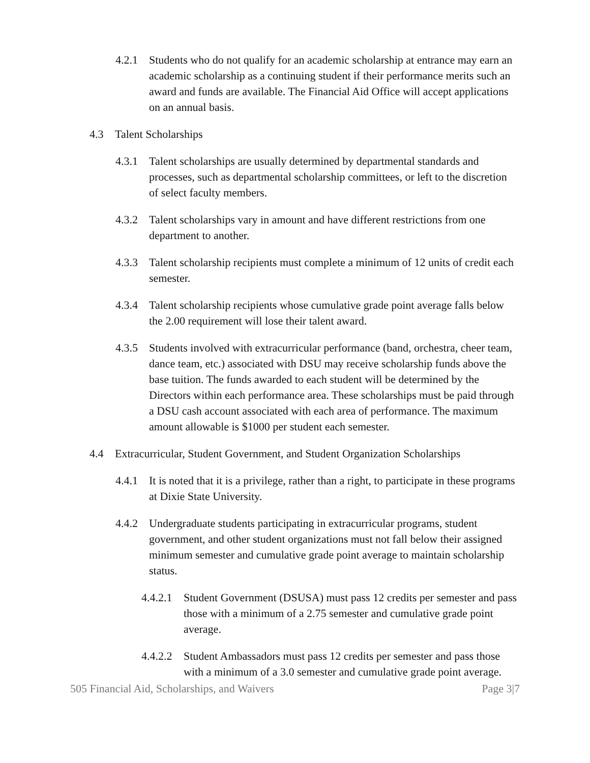4.2.1 Students who do not qualify for an academic scholarship at entrance may earn an academic scholarship as a continuing student if their performance merits such an award and funds are available. The Financial Aid Office will accept applications on an annual basis.
4.3 Talent Scholarships
4.3.1 Talent scholarships are usually determined by departmental standards and processes, such as departmental scholarship committees, or left to the discretion of select faculty members.
4.3.2 Talent scholarships vary in amount and have different restrictions from one department to another.
4.3.3 Talent scholarship recipients must complete a minimum of 12 units of credit each semester.
4.3.4 Talent scholarship recipients whose cumulative grade point average falls below the 2.00 requirement will lose their talent award.
4.3.5 Students involved with extracurricular performance (band, orchestra, cheer team, dance team, etc.) associated with DSU may receive scholarship funds above the base tuition. The funds awarded to each student will be determined by the Directors within each performance area. These scholarships must be paid through a DSU cash account associated with each area of performance. The maximum amount allowable is $1000 per student each semester.
4.4 Extracurricular, Student Government, and Student Organization Scholarships
4.4.1 It is noted that it is a privilege, rather than a right, to participate in these programs at Dixie State University.
4.4.2 Undergraduate students participating in extracurricular programs, student government, and other student organizations must not fall below their assigned minimum semester and cumulative grade point average to maintain scholarship status.
4.4.2.1 Student Government (DSUSA) must pass 12 credits per semester and pass those with a minimum of a 2.75 semester and cumulative grade point average.
4.4.2.2 Student Ambassadors must pass 12 credits per semester and pass those with a minimum of a 3.0 semester and cumulative grade point average.
505 Financial Aid, Scholarships, and Waivers Page 3|7